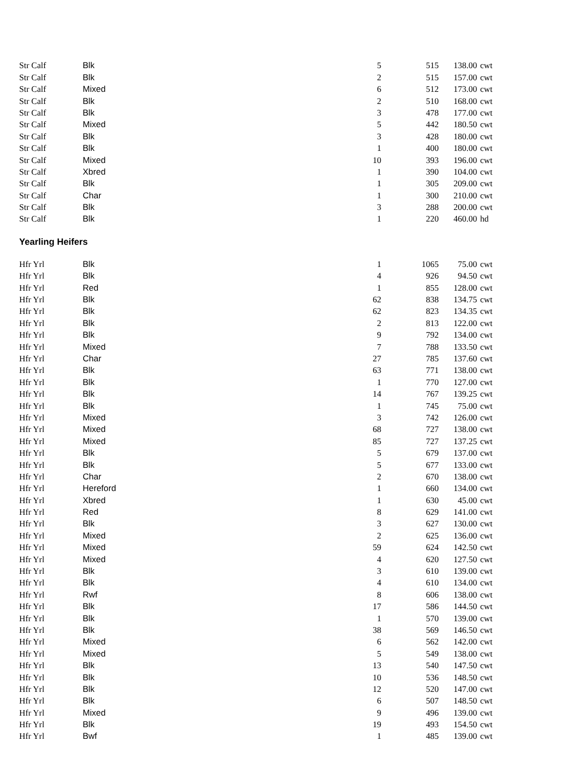| Str Calf | Blk | 5 | 515 | 138.00 | cwt |
| Str Calf | Blk | 2 | 515 | 157.00 | cwt |
| Str Calf | Mixed | 6 | 512 | 173.00 | cwt |
| Str Calf | Blk | 2 | 510 | 168.00 | cwt |
| Str Calf | Blk | 3 | 478 | 177.00 | cwt |
| Str Calf | Mixed | 5 | 442 | 180.50 | cwt |
| Str Calf | Blk | 3 | 428 | 180.00 | cwt |
| Str Calf | Blk | 1 | 400 | 180.00 | cwt |
| Str Calf | Mixed | 10 | 393 | 196.00 | cwt |
| Str Calf | Xbred | 1 | 390 | 104.00 | cwt |
| Str Calf | Blk | 1 | 305 | 209.00 | cwt |
| Str Calf | Char | 1 | 300 | 210.00 | cwt |
| Str Calf | Blk | 3 | 288 | 200.00 | cwt |
| Str Calf | Blk | 1 | 220 | 460.00 | hd |
Yearling Heifers
| Hfr Yrl | Blk | 1 | 1065 | 75.00 | cwt |
| Hfr Yrl | Blk | 4 | 926 | 94.50 | cwt |
| Hfr Yrl | Red | 1 | 855 | 128.00 | cwt |
| Hfr Yrl | Blk | 62 | 838 | 134.75 | cwt |
| Hfr Yrl | Blk | 62 | 823 | 134.35 | cwt |
| Hfr Yrl | Blk | 2 | 813 | 122.00 | cwt |
| Hfr Yrl | Blk | 9 | 792 | 134.00 | cwt |
| Hfr Yrl | Mixed | 7 | 788 | 133.50 | cwt |
| Hfr Yrl | Char | 27 | 785 | 137.60 | cwt |
| Hfr Yrl | Blk | 63 | 771 | 138.00 | cwt |
| Hfr Yrl | Blk | 1 | 770 | 127.00 | cwt |
| Hfr Yrl | Blk | 14 | 767 | 139.25 | cwt |
| Hfr Yrl | Blk | 1 | 745 | 75.00 | cwt |
| Hfr Yrl | Mixed | 3 | 742 | 126.00 | cwt |
| Hfr Yrl | Mixed | 68 | 727 | 138.00 | cwt |
| Hfr Yrl | Mixed | 85 | 727 | 137.25 | cwt |
| Hfr Yrl | Blk | 5 | 679 | 137.00 | cwt |
| Hfr Yrl | Blk | 5 | 677 | 133.00 | cwt |
| Hfr Yrl | Char | 2 | 670 | 138.00 | cwt |
| Hfr Yrl | Hereford | 1 | 660 | 134.00 | cwt |
| Hfr Yrl | Xbred | 1 | 630 | 45.00 | cwt |
| Hfr Yrl | Red | 8 | 629 | 141.00 | cwt |
| Hfr Yrl | Blk | 3 | 627 | 130.00 | cwt |
| Hfr Yrl | Mixed | 2 | 625 | 136.00 | cwt |
| Hfr Yrl | Mixed | 59 | 624 | 142.50 | cwt |
| Hfr Yrl | Mixed | 4 | 620 | 127.50 | cwt |
| Hfr Yrl | Blk | 3 | 610 | 139.00 | cwt |
| Hfr Yrl | Blk | 4 | 610 | 134.00 | cwt |
| Hfr Yrl | Rwf | 8 | 606 | 138.00 | cwt |
| Hfr Yrl | Blk | 17 | 586 | 144.50 | cwt |
| Hfr Yrl | Blk | 1 | 570 | 139.00 | cwt |
| Hfr Yrl | Blk | 38 | 569 | 146.50 | cwt |
| Hfr Yrl | Mixed | 6 | 562 | 142.00 | cwt |
| Hfr Yrl | Mixed | 5 | 549 | 138.00 | cwt |
| Hfr Yrl | Blk | 13 | 540 | 147.50 | cwt |
| Hfr Yrl | Blk | 10 | 536 | 148.50 | cwt |
| Hfr Yrl | Blk | 12 | 520 | 147.00 | cwt |
| Hfr Yrl | Blk | 6 | 507 | 148.50 | cwt |
| Hfr Yrl | Mixed | 9 | 496 | 139.00 | cwt |
| Hfr Yrl | Blk | 19 | 493 | 154.50 | cwt |
| Hfr Yrl | Bwf | 1 | 485 | 139.00 | cwt |